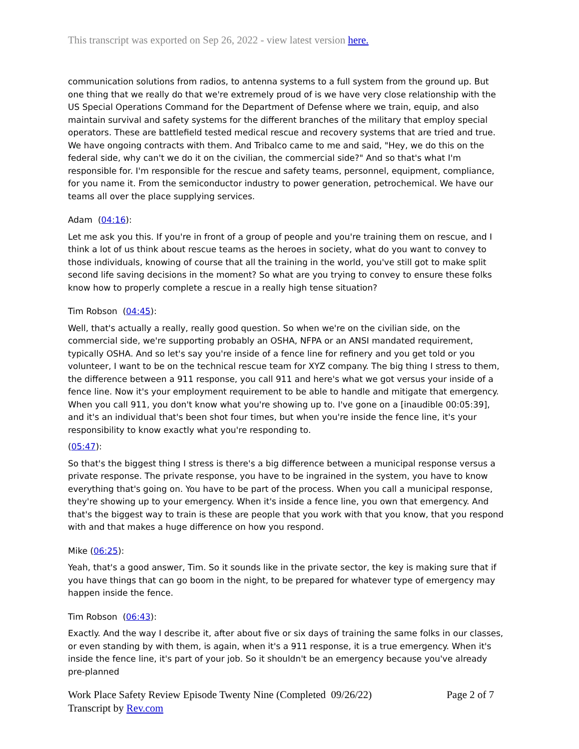This transcript was exported on Sep 26, 2022 - view latest version here.
communication solutions from radios, to antenna systems to a full system from the ground up. But one thing that we really do that we're extremely proud of is we have very close relationship with the US Special Operations Command for the Department of Defense where we train, equip, and also maintain survival and safety systems for the different branches of the military that employ special operators. These are battlefield tested medical rescue and recovery systems that are tried and true. We have ongoing contracts with them. And Tribalco came to me and said, "Hey, we do this on the federal side, why can't we do it on the civilian, the commercial side?" And so that's what I'm responsible for. I'm responsible for the rescue and safety teams, personnel, equipment, compliance, for you name it. From the semiconductor industry to power generation, petrochemical. We have our teams all over the place supplying services.
Adam (04:16):
Let me ask you this. If you're in front of a group of people and you're training them on rescue, and I think a lot of us think about rescue teams as the heroes in society, what do you want to convey to those individuals, knowing of course that all the training in the world, you've still got to make split second life saving decisions in the moment? So what are you trying to convey to ensure these folks know how to properly complete a rescue in a really high tense situation?
Tim Robson (04:45):
Well, that's actually a really, really good question. So when we're on the civilian side, on the commercial side, we're supporting probably an OSHA, NFPA or an ANSI mandated requirement, typically OSHA. And so let's say you're inside of a fence line for refinery and you get told or you volunteer, I want to be on the technical rescue team for XYZ company. The big thing I stress to them, the difference between a 911 response, you call 911 and here's what we got versus your inside of a fence line. Now it's your employment requirement to be able to handle and mitigate that emergency. When you call 911, you don't know what you're showing up to. I've gone on a [inaudible 00:05:39], and it's an individual that's been shot four times, but when you're inside the fence line, it's your responsibility to know exactly what you're responding to.
(05:47):
So that's the biggest thing I stress is there's a big difference between a municipal response versus a private response. The private response, you have to be ingrained in the system, you have to know everything that's going on. You have to be part of the process. When you call a municipal response, they're showing up to your emergency. When it's inside a fence line, you own that emergency. And that's the biggest way to train is these are people that you work with that you know, that you respond with and that makes a huge difference on how you respond.
Mike (06:25):
Yeah, that's a good answer, Tim. So it sounds like in the private sector, the key is making sure that if you have things that can go boom in the night, to be prepared for whatever type of emergency may happen inside the fence.
Tim Robson (06:43):
Exactly. And the way I describe it, after about five or six days of training the same folks in our classes, or even standing by with them, is again, when it's a 911 response, it is a true emergency. When it's inside the fence line, it's part of your job. So it shouldn't be an emergency because you've already pre-planned
Work Place Safety Review Episode Twenty Nine (Completed 09/26/22)
Page 2 of 7
Transcript by Rev.com